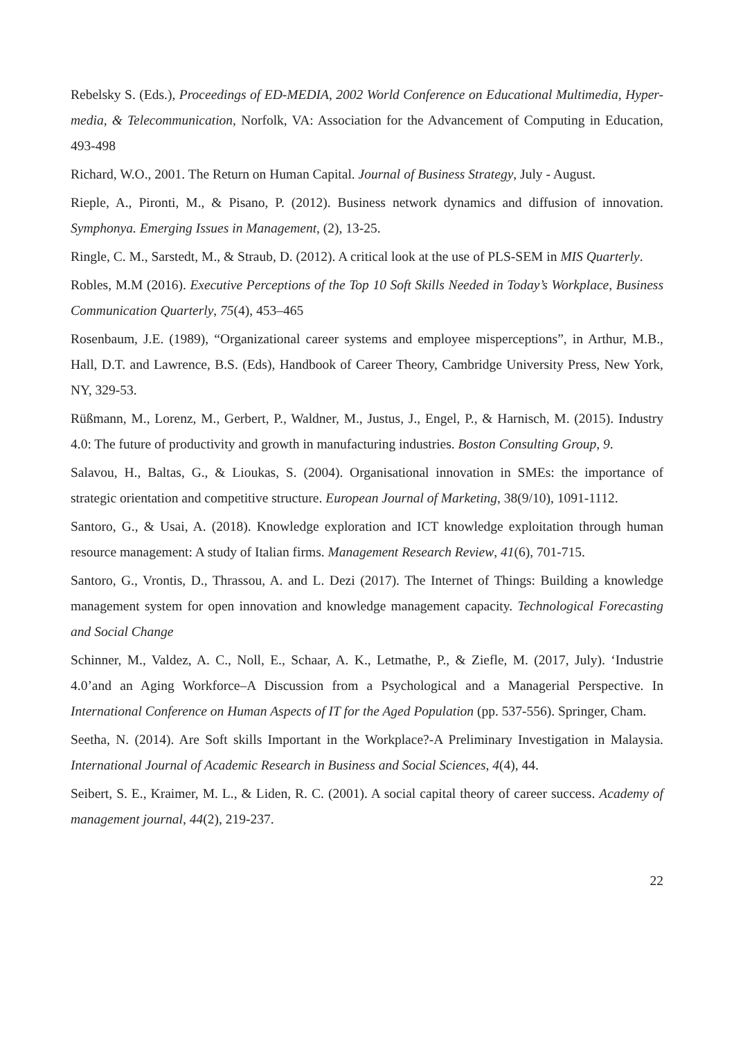Rebelsky S. (Eds.), Proceedings of ED-MEDIA, 2002 World Conference on Educational Multimedia, Hyper-media, & Telecommunication, Norfolk, VA: Association for the Advancement of Computing in Education, 493-498
Richard, W.O., 2001. The Return on Human Capital. Journal of Business Strategy, July - August.
Rieple, A., Pironti, M., & Pisano, P. (2012). Business network dynamics and diffusion of innovation. Symphonya. Emerging Issues in Management, (2), 13-25.
Ringle, C. M., Sarstedt, M., & Straub, D. (2012). A critical look at the use of PLS-SEM in MIS Quarterly.
Robles, M.M (2016). Executive Perceptions of the Top 10 Soft Skills Needed in Today’s Workplace, Business Communication Quarterly, 75(4), 453–465
Rosenbaum, J.E. (1989), “Organizational career systems and employee misperceptions”, in Arthur, M.B., Hall, D.T. and Lawrence, B.S. (Eds), Handbook of Career Theory, Cambridge University Press, New York, NY, 329-53.
Rüßmann, M., Lorenz, M., Gerbert, P., Waldner, M., Justus, J., Engel, P., & Harnisch, M. (2015). Industry 4.0: The future of productivity and growth in manufacturing industries. Boston Consulting Group, 9.
Salavou, H., Baltas, G., & Lioukas, S. (2004). Organisational innovation in SMEs: the importance of strategic orientation and competitive structure. European Journal of Marketing, 38(9/10), 1091-1112.
Santoro, G., & Usai, A. (2018). Knowledge exploration and ICT knowledge exploitation through human resource management: A study of Italian firms. Management Research Review, 41(6), 701-715.
Santoro, G., Vrontis, D., Thrassou, A. and L. Dezi (2017). The Internet of Things: Building a knowledge management system for open innovation and knowledge management capacity. Technological Forecasting and Social Change
Schinner, M., Valdez, A. C., Noll, E., Schaar, A. K., Letmathe, P., & Ziefle, M. (2017, July). ‘Industrie 4.0’and an Aging Workforce–A Discussion from a Psychological and a Managerial Perspective. In International Conference on Human Aspects of IT for the Aged Population (pp. 537-556). Springer, Cham.
Seetha, N. (2014). Are Soft skills Important in the Workplace?-A Preliminary Investigation in Malaysia. International Journal of Academic Research in Business and Social Sciences, 4(4), 44.
Seibert, S. E., Kraimer, M. L., & Liden, R. C. (2001). A social capital theory of career success. Academy of management journal, 44(2), 219-237.
22